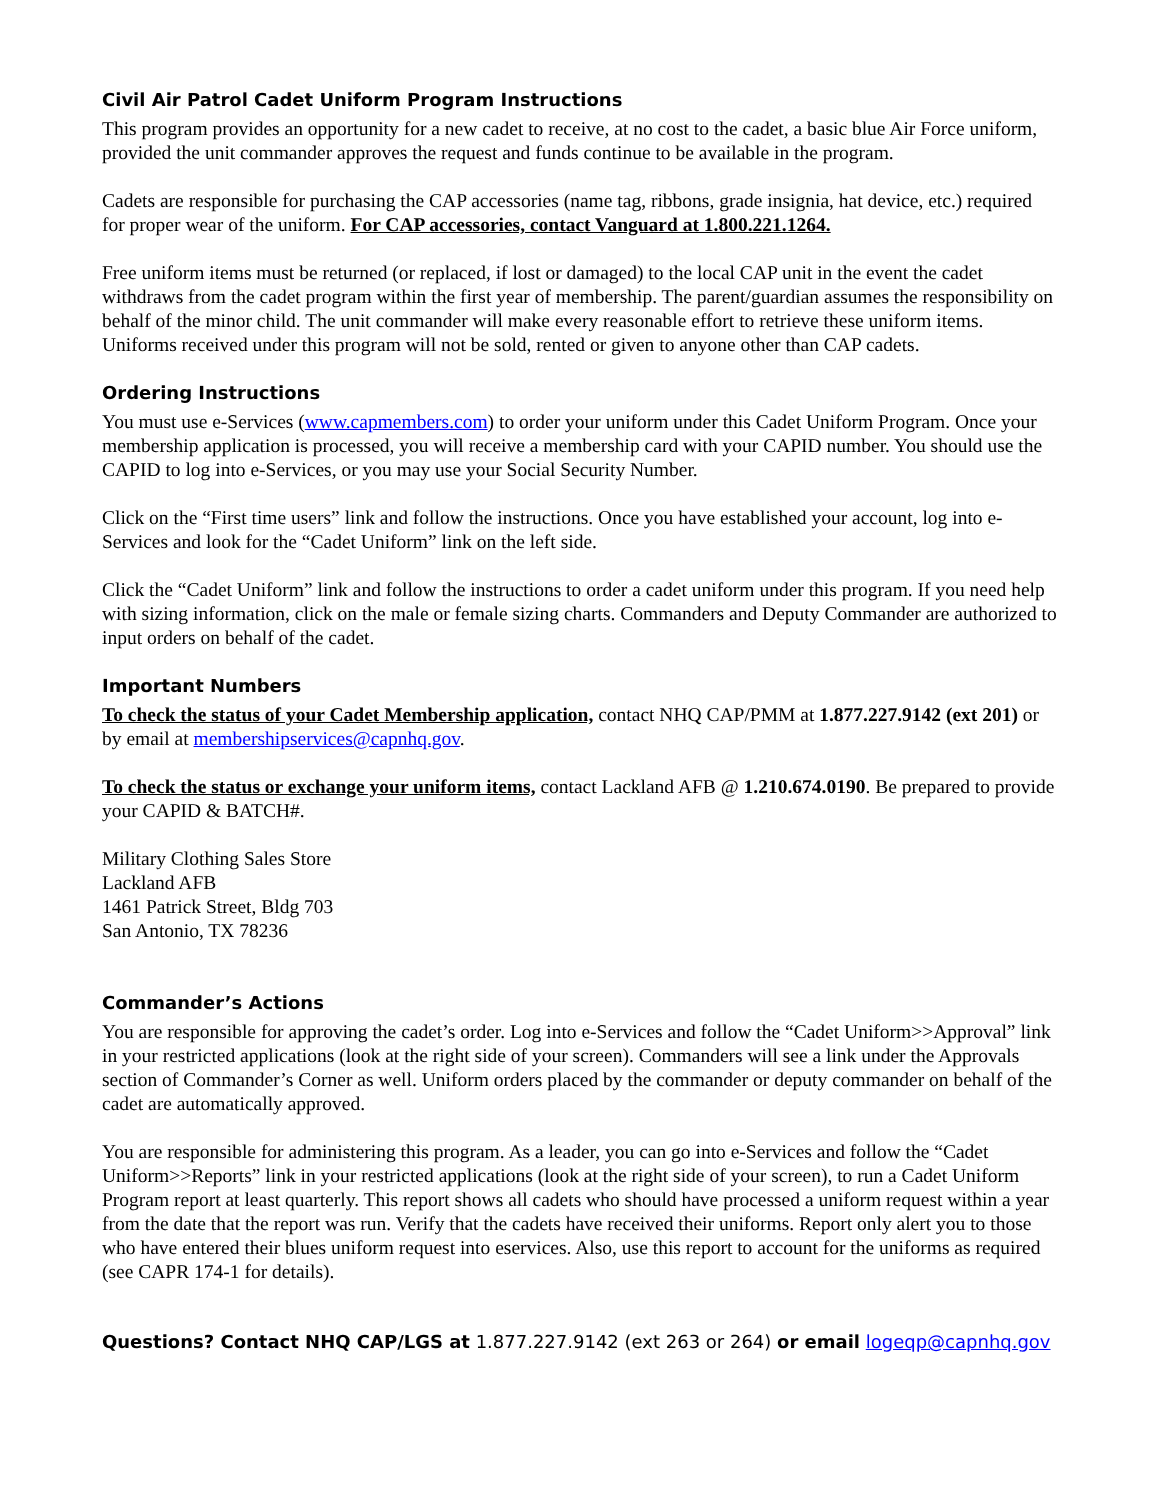Civil Air Patrol Cadet Uniform Program Instructions
This program provides an opportunity for a new cadet to receive, at no cost to the cadet, a basic blue Air Force uniform, provided the unit commander approves the request and funds continue to be available in the program.
Cadets are responsible for purchasing the CAP accessories (name tag, ribbons, grade insignia, hat device, etc.) required for proper wear of the uniform. For CAP accessories, contact Vanguard at 1.800.221.1264.
Free uniform items must be returned (or replaced, if lost or damaged) to the local CAP unit in the event the cadet withdraws from the cadet program within the first year of membership. The parent/guardian assumes the responsibility on behalf of the minor child. The unit commander will make every reasonable effort to retrieve these uniform items. Uniforms received under this program will not be sold, rented or given to anyone other than CAP cadets.
Ordering Instructions
You must use e-Services (www.capmembers.com) to order your uniform under this Cadet Uniform Program. Once your membership application is processed, you will receive a membership card with your CAPID number. You should use the CAPID to log into e-Services, or you may use your Social Security Number.
Click on the “First time users” link and follow the instructions. Once you have established your account, log into e-Services and look for the “Cadet Uniform” link on the left side.
Click the “Cadet Uniform” link and follow the instructions to order a cadet uniform under this program. If you need help with sizing information, click on the male or female sizing charts. Commanders and Deputy Commander are authorized to input orders on behalf of the cadet.
Important Numbers
To check the status of your Cadet Membership application, contact NHQ CAP/PMM at 1.877.227.9142 (ext 201) or by email at membershipservices@capnhq.gov.
To check the status or exchange your uniform items, contact Lackland AFB @ 1.210.674.0190. Be prepared to provide your CAPID & BATCH#.
Military Clothing Sales Store
Lackland AFB
1461 Patrick Street, Bldg 703
San Antonio, TX 78236
Commander’s Actions
You are responsible for approving the cadet’s order. Log into e-Services and follow the “Cadet Uniform>>Approval” link in your restricted applications (look at the right side of your screen). Commanders will see a link under the Approvals section of Commander’s Corner as well. Uniform orders placed by the commander or deputy commander on behalf of the cadet are automatically approved.
You are responsible for administering this program. As a leader, you can go into e-Services and follow the “Cadet Uniform>>Reports” link in your restricted applications (look at the right side of your screen), to run a Cadet Uniform Program report at least quarterly. This report shows all cadets who should have processed a uniform request within a year from the date that the report was run. Verify that the cadets have received their uniforms. Report only alert you to those who have entered their blues uniform request into eservices. Also, use this report to account for the uniforms as required (see CAPR 174-1 for details).
Questions? Contact NHQ CAP/LGS at 1.877.227.9142 (ext 263 or 264) or email logeqp@capnhq.gov